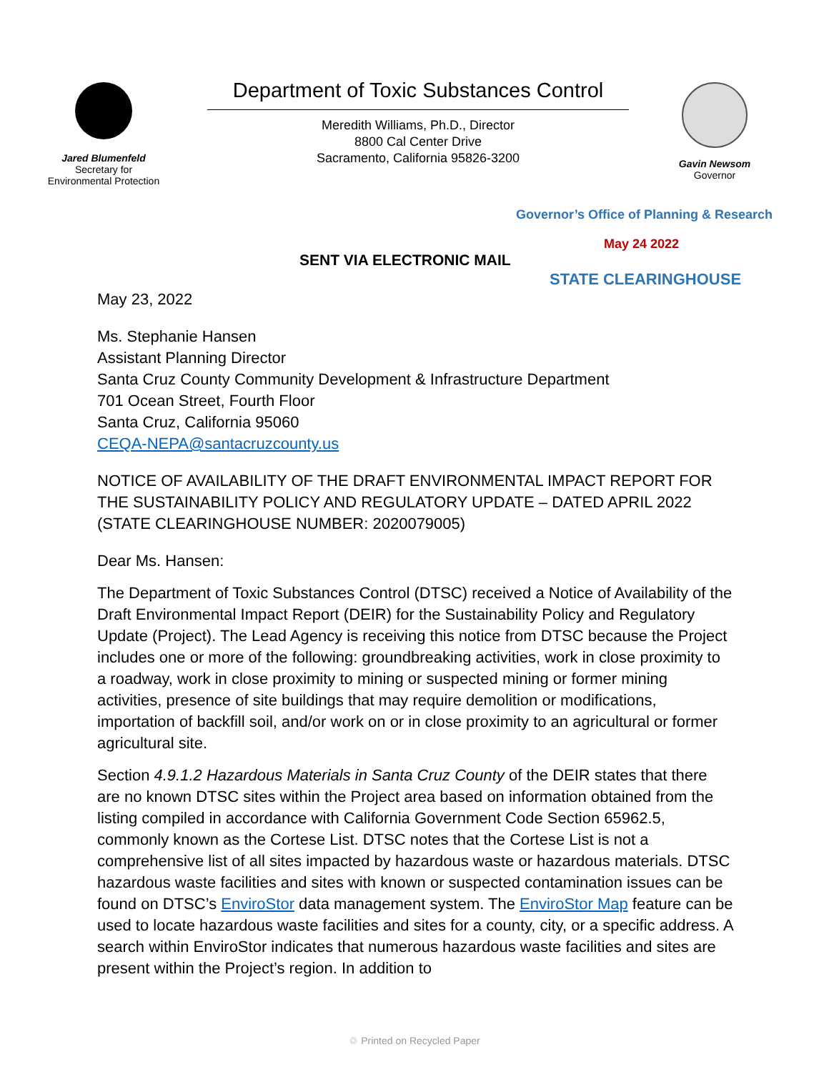Jared Blumenfeld
Secretary for
Environmental Protection
Department of Toxic Substances Control
Meredith Williams, Ph.D., Director
8800 Cal Center Drive
Sacramento, California 95826-3200
Gavin Newsom
Governor
Governor’s Office of Planning & Research
May 24 2022
SENT VIA ELECTRONIC MAIL
STATE CLEARINGHOUSE
May 23, 2022
Ms. Stephanie Hansen
Assistant Planning Director
Santa Cruz County Community Development & Infrastructure Department
701 Ocean Street, Fourth Floor
Santa Cruz, California 95060
CEQA-NEPA@santacruzcounty.us
NOTICE OF AVAILABILITY OF THE DRAFT ENVIRONMENTAL IMPACT REPORT FOR THE SUSTAINABILITY POLICY AND REGULATORY UPDATE – DATED APRIL 2022 (STATE CLEARINGHOUSE NUMBER: 2020079005)
Dear Ms. Hansen:
The Department of Toxic Substances Control (DTSC) received a Notice of Availability of the Draft Environmental Impact Report (DEIR) for the Sustainability Policy and Regulatory Update (Project). The Lead Agency is receiving this notice from DTSC because the Project includes one or more of the following: groundbreaking activities, work in close proximity to a roadway, work in close proximity to mining or suspected mining or former mining activities, presence of site buildings that may require demolition or modifications, importation of backfill soil, and/or work on or in close proximity to an agricultural or former agricultural site.
Section 4.9.1.2 Hazardous Materials in Santa Cruz County of the DEIR states that there are no known DTSC sites within the Project area based on information obtained from the listing compiled in accordance with California Government Code Section 65962.5, commonly known as the Cortese List. DTSC notes that the Cortese List is not a comprehensive list of all sites impacted by hazardous waste or hazardous materials. DTSC hazardous waste facilities and sites with known or suspected contamination issues can be found on DTSC’s EnviroStor data management system. The EnviroStor Map feature can be used to locate hazardous waste facilities and sites for a county, city, or a specific address. A search within EnviroStor indicates that numerous hazardous waste facilities and sites are present within the Project’s region. In addition to
♲ Printed on Recycled Paper